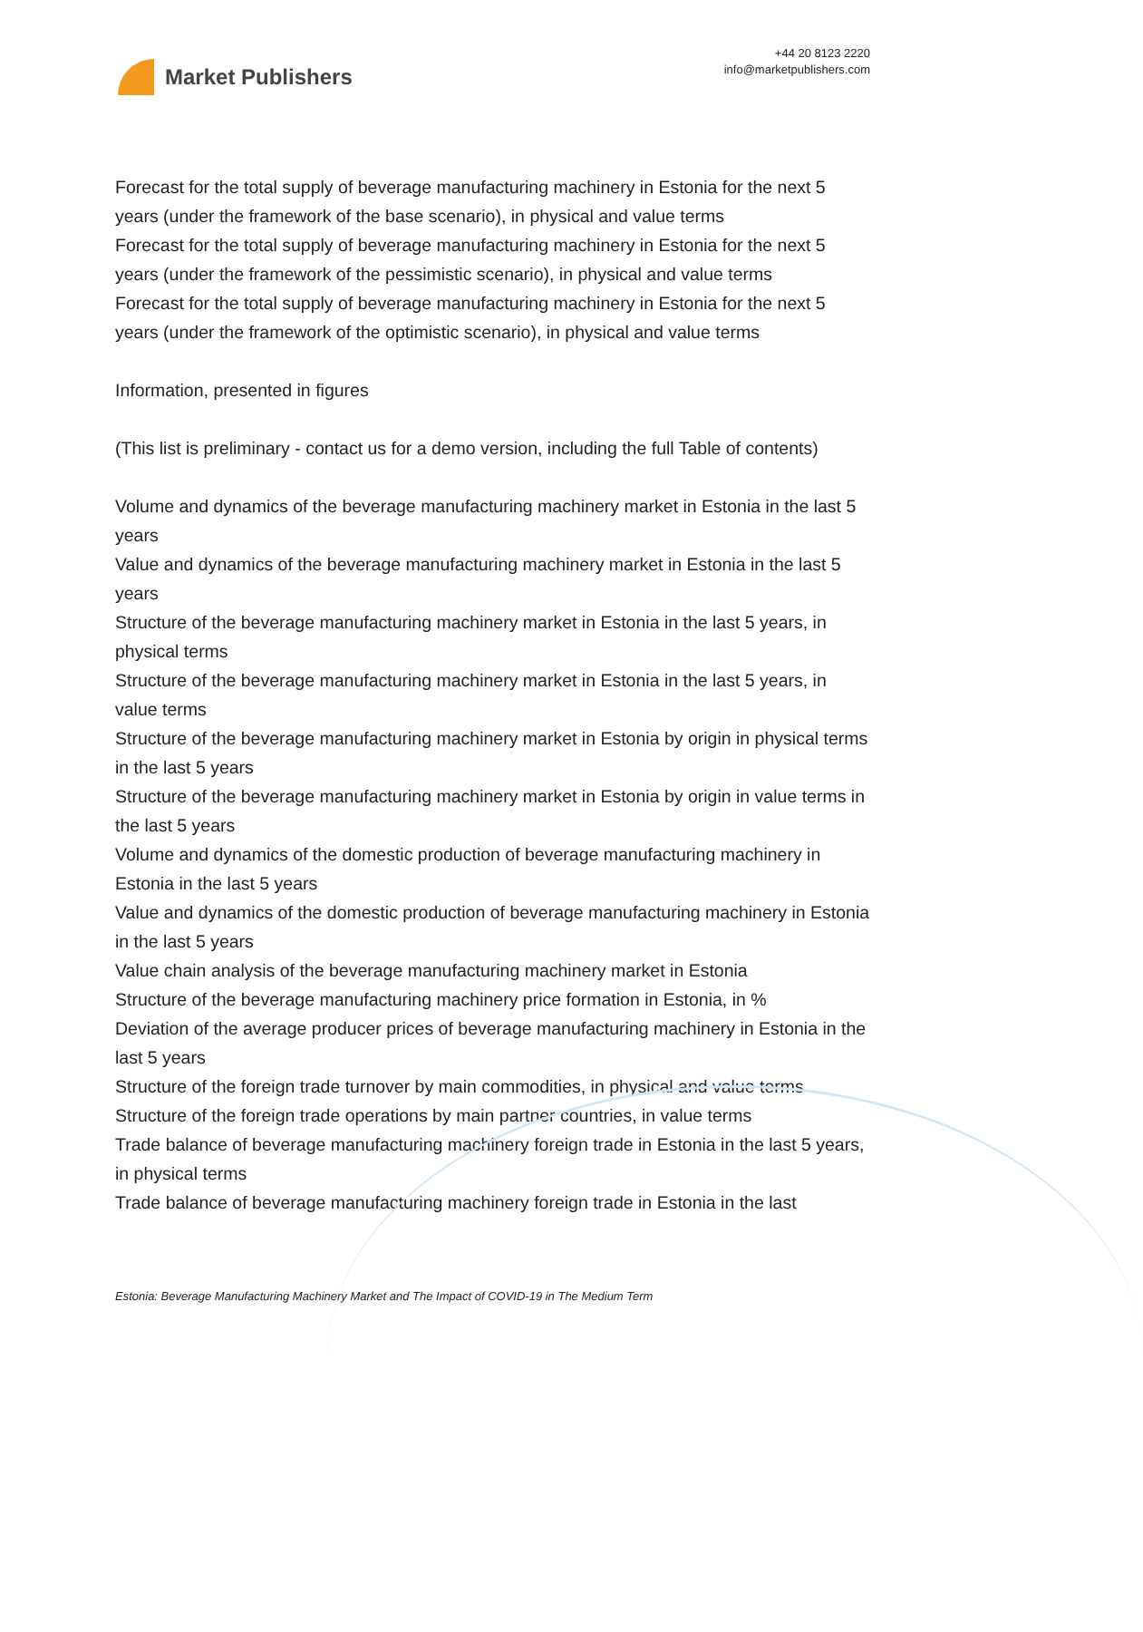Market Publishers
+44 20 8123 2220
info@marketpublishers.com
Forecast for the total supply of beverage manufacturing machinery in Estonia for the next 5 years (under the framework of the base scenario), in physical and value terms
Forecast for the total supply of beverage manufacturing machinery in Estonia for the next 5 years (under the framework of the pessimistic scenario), in physical and value terms
Forecast for the total supply of beverage manufacturing machinery in Estonia for the next 5 years (under the framework of the optimistic scenario), in physical and value terms
Information, presented in figures
(This list is preliminary - contact us for a demo version, including the full Table of contents)
Volume and dynamics of the beverage manufacturing machinery market in Estonia in the last 5 years
Value and dynamics of the beverage manufacturing machinery market in Estonia in the last 5 years
Structure of the beverage manufacturing machinery market in Estonia in the last 5 years, in physical terms
Structure of the beverage manufacturing machinery market in Estonia in the last 5 years, in value terms
Structure of the beverage manufacturing machinery market in Estonia by origin in physical terms in the last 5 years
Structure of the beverage manufacturing machinery market in Estonia by origin in value terms in the last 5 years
Volume and dynamics of the domestic production of beverage manufacturing machinery in Estonia in the last 5 years
Value and dynamics of the domestic production of beverage manufacturing machinery in Estonia in the last 5 years
Value chain analysis of the beverage manufacturing machinery market in Estonia
Structure of the beverage manufacturing machinery price formation in Estonia, in %
Deviation of the average producer prices of beverage manufacturing machinery in Estonia in the last 5 years
Structure of the foreign trade turnover by main commodities, in physical and value terms
Structure of the foreign trade operations by main partner countries, in value terms
Trade balance of beverage manufacturing machinery foreign trade in Estonia in the last 5 years, in physical terms
Trade balance of beverage manufacturing machinery foreign trade in Estonia in the last
Estonia: Beverage Manufacturing Machinery Market and The Impact of COVID-19 in The Medium Term